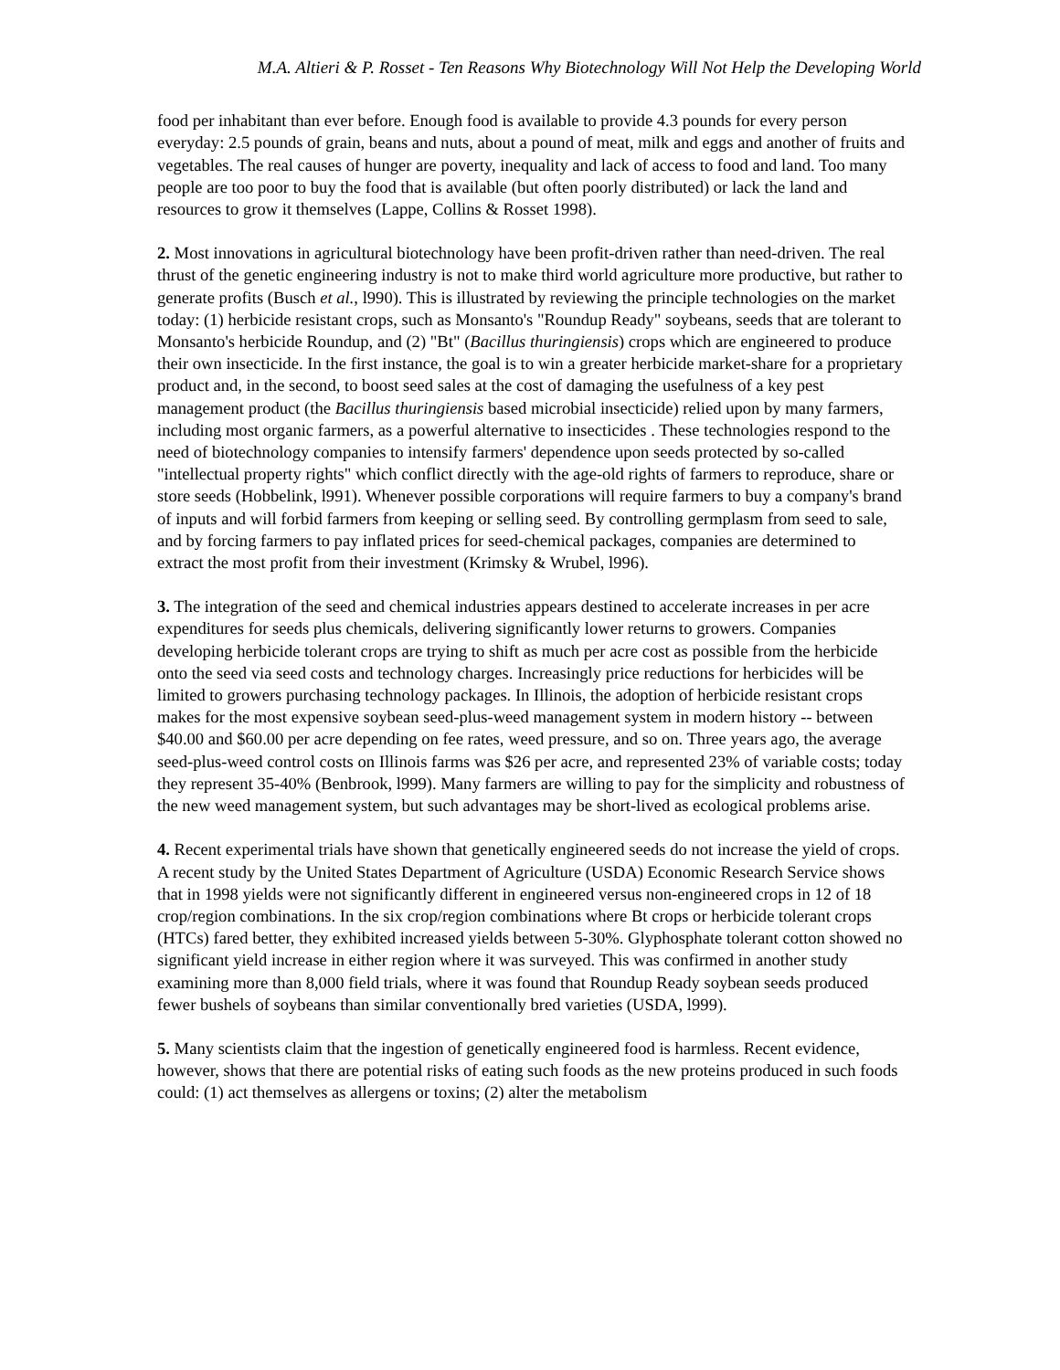M.A. Altieri & P. Rosset - Ten Reasons Why Biotechnology Will Not Help the Developing World
food per inhabitant than ever before. Enough food is available to provide 4.3 pounds for every person everyday: 2.5 pounds of grain, beans and nuts, about a pound of meat, milk and eggs and another of fruits and vegetables. The real causes of hunger are poverty, inequality and lack of access to food and land. Too many people are too poor to buy the food that is available (but often poorly distributed) or lack the land and resources to grow it themselves (Lappe, Collins & Rosset 1998).
2. Most innovations in agricultural biotechnology have been profit-driven rather than need-driven. The real thrust of the genetic engineering industry is not to make third world agriculture more productive, but rather to generate profits (Busch et al., l990). This is illustrated by reviewing the principle technologies on the market today: (1) herbicide resistant crops, such as Monsanto's "Roundup Ready" soybeans, seeds that are tolerant to Monsanto's herbicide Roundup, and (2) "Bt" (Bacillus thuringiensis) crops which are engineered to produce their own insecticide. In the first instance, the goal is to win a greater herbicide market-share for a proprietary product and, in the second, to boost seed sales at the cost of damaging the usefulness of a key pest management product (the Bacillus thuringiensis based microbial insecticide) relied upon by many farmers, including most organic farmers, as a powerful alternative to insecticides . These technologies respond to the need of biotechnology companies to intensify farmers' dependence upon seeds protected by so-called "intellectual property rights" which conflict directly with the age-old rights of farmers to reproduce, share or store seeds (Hobbelink, l991). Whenever possible corporations will require farmers to buy a company's brand of inputs and will forbid farmers from keeping or selling seed. By controlling germplasm from seed to sale, and by forcing farmers to pay inflated prices for seed-chemical packages, companies are determined to extract the most profit from their investment (Krimsky & Wrubel, l996).
3. The integration of the seed and chemical industries appears destined to accelerate increases in per acre expenditures for seeds plus chemicals, delivering significantly lower returns to growers. Companies developing herbicide tolerant crops are trying to shift as much per acre cost as possible from the herbicide onto the seed via seed costs and technology charges. Increasingly price reductions for herbicides will be limited to growers purchasing technology packages. In Illinois, the adoption of herbicide resistant crops makes for the most expensive soybean seed-plus-weed management system in modern history -- between $40.00 and $60.00 per acre depending on fee rates, weed pressure, and so on. Three years ago, the average seed-plus-weed control costs on Illinois farms was $26 per acre, and represented 23% of variable costs; today they represent 35-40% (Benbrook, l999). Many farmers are willing to pay for the simplicity and robustness of the new weed management system, but such advantages may be short-lived as ecological problems arise.
4. Recent experimental trials have shown that genetically engineered seeds do not increase the yield of crops. A recent study by the United States Department of Agriculture (USDA) Economic Research Service shows that in 1998 yields were not significantly different in engineered versus non-engineered crops in 12 of 18 crop/region combinations. In the six crop/region combinations where Bt crops or herbicide tolerant crops (HTCs) fared better, they exhibited increased yields between 5-30%. Glyphosphate tolerant cotton showed no significant yield increase in either region where it was surveyed. This was confirmed in another study examining more than 8,000 field trials, where it was found that Roundup Ready soybean seeds produced fewer bushels of soybeans than similar conventionally bred varieties (USDA, l999).
5. Many scientists claim that the ingestion of genetically engineered food is harmless. Recent evidence, however, shows that there are potential risks of eating such foods as the new proteins produced in such foods could: (1) act themselves as allergens or toxins; (2) alter the metabolism